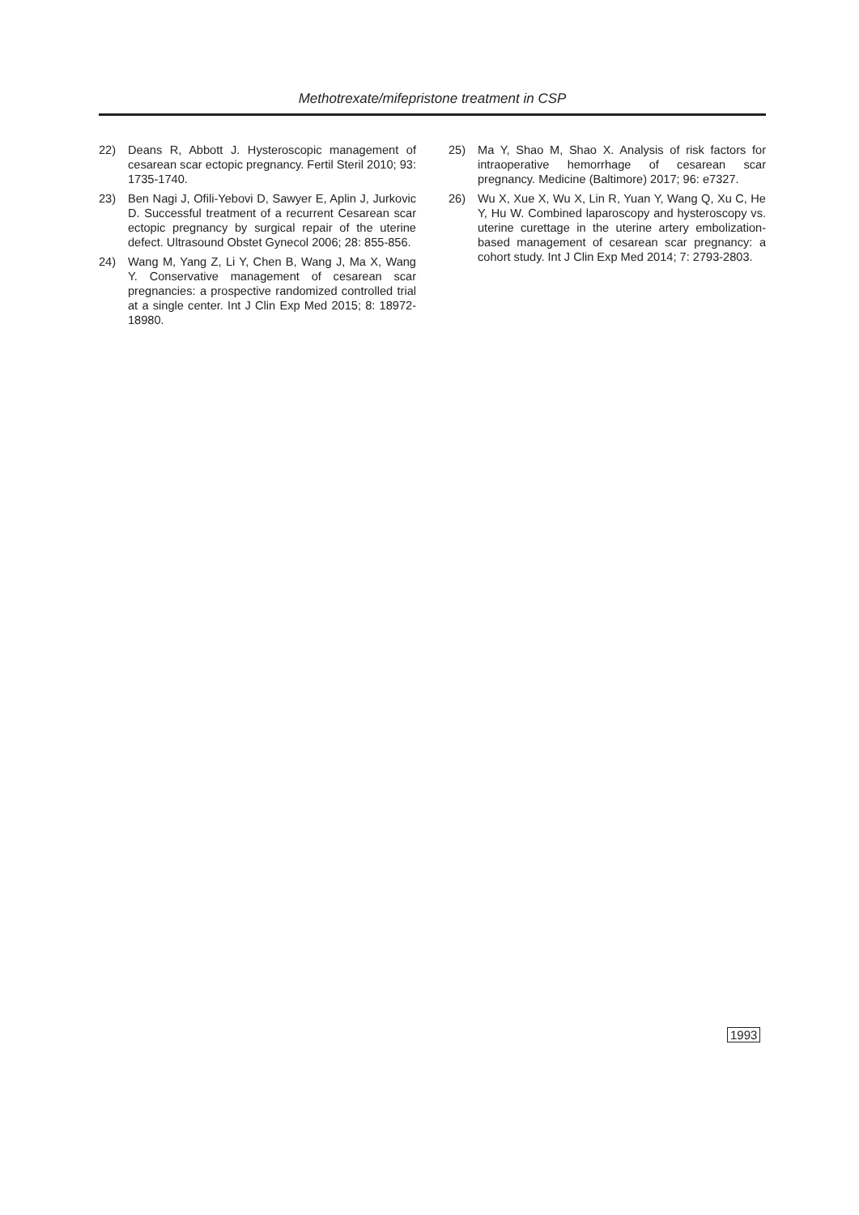Methotrexate/mifepristone treatment in CSP
22) Deans R, Abbott J. Hysteroscopic management of cesarean scar ectopic pregnancy. Fertil Steril 2010; 93: 1735-1740.
23) Ben Nagi J, Ofili-Yebovi D, Sawyer E, Aplin J, Jurkovic D. Successful treatment of a recurrent Cesarean scar ectopic pregnancy by surgical repair of the uterine defect. Ultrasound Obstet Gynecol 2006; 28: 855-856.
24) Wang M, Yang Z, Li Y, Chen B, Wang J, Ma X, Wang Y. Conservative management of cesarean scar pregnancies: a prospective randomized controlled trial at a single center. Int J Clin Exp Med 2015; 8: 18972-18980.
25) Ma Y, Shao M, Shao X. Analysis of risk factors for intraoperative hemorrhage of cesarean scar pregnancy. Medicine (Baltimore) 2017; 96: e7327.
26) Wu X, Xue X, Wu X, Lin R, Yuan Y, Wang Q, Xu C, He Y, Hu W. Combined laparoscopy and hysteroscopy vs. uterine curettage in the uterine artery embolization-based management of cesarean scar pregnancy: a cohort study. Int J Clin Exp Med 2014; 7: 2793-2803.
1993